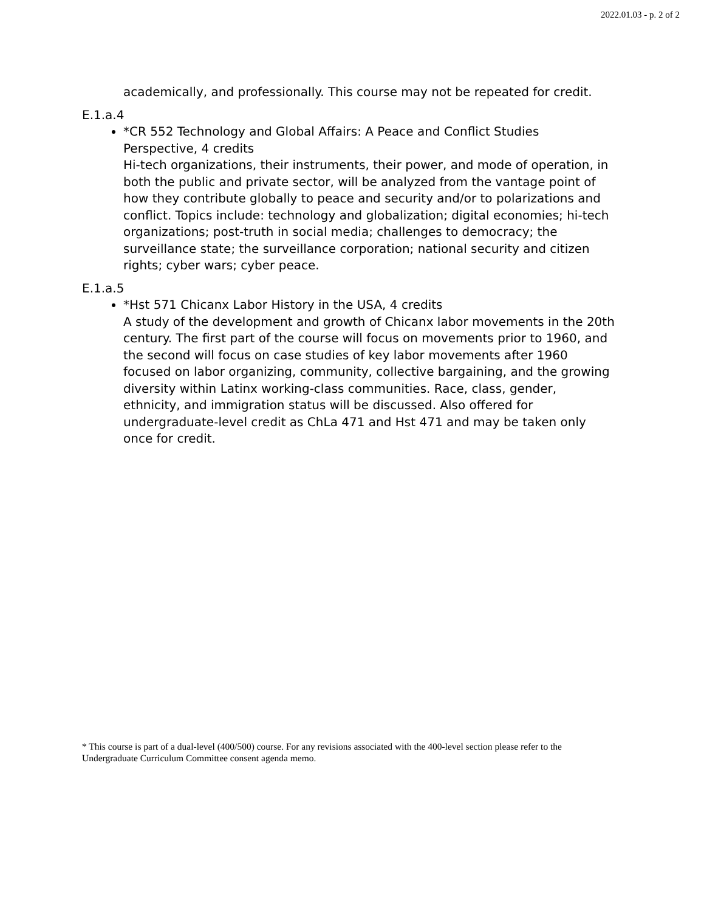2022.01.03 - p. 2 of 2
academically, and professionally. This course may not be repeated for credit.
E.1.a.4
*CR 552 Technology and Global Affairs: A Peace and Conflict Studies Perspective, 4 credits
Hi-tech organizations, their instruments, their power, and mode of operation, in both the public and private sector, will be analyzed from the vantage point of how they contribute globally to peace and security and/or to polarizations and conflict. Topics include: technology and globalization; digital economies; hi-tech organizations; post-truth in social media; challenges to democracy; the surveillance state; the surveillance corporation; national security and citizen rights; cyber wars; cyber peace.
E.1.a.5
*Hst 571 Chicanx Labor History in the USA, 4 credits
A study of the development and growth of Chicanx labor movements in the 20th century. The first part of the course will focus on movements prior to 1960, and the second will focus on case studies of key labor movements after 1960 focused on labor organizing, community, collective bargaining, and the growing diversity within Latinx working-class communities. Race, class, gender, ethnicity, and immigration status will be discussed. Also offered for undergraduate-level credit as ChLa 471 and Hst 471 and may be taken only once for credit.
* This course is part of a dual-level (400/500) course. For any revisions associated with the 400-level section please refer to the Undergraduate Curriculum Committee consent agenda memo.